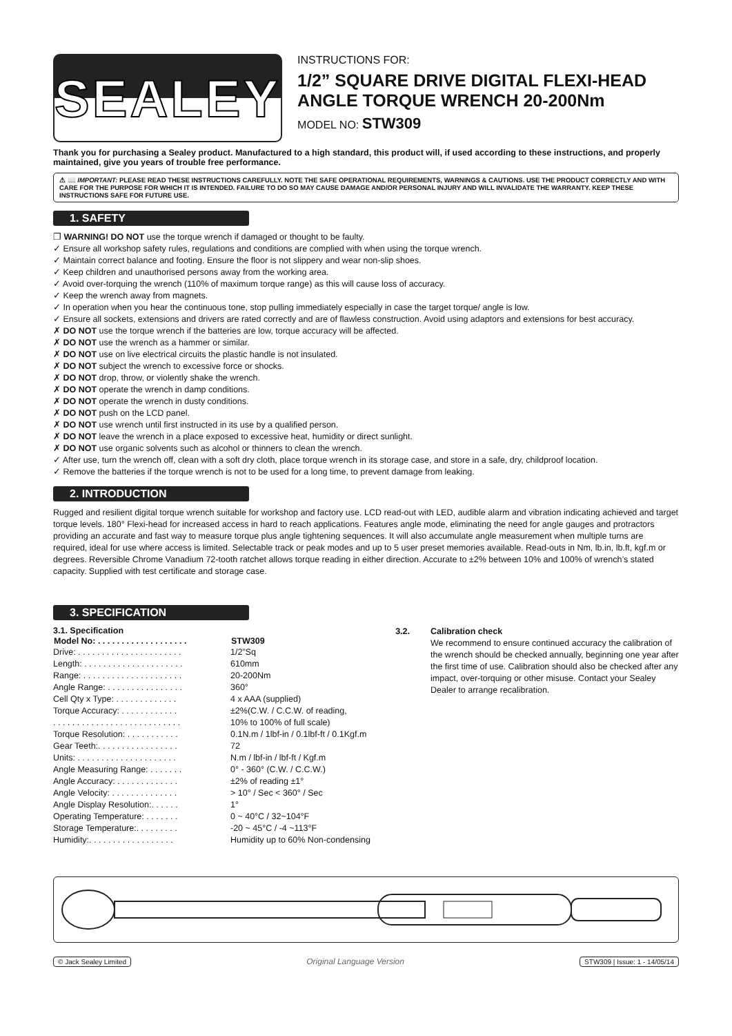SEALEY
INSTRUCTIONS FOR:
1/2” SQUARE DRIVE DIGITAL FLEXI-HEAD ANGLE TORQUE WRENCH 20-200Nm
MODEL NO: STW309
Thank you for purchasing a Sealey product. Manufactured to a high standard, this product will, if used according to these instructions, and properly maintained, give you years of trouble free performance.
⚠ 📖 IMPORTANT: PLEASE READ THESE INSTRUCTIONS CAREFULLY. NOTE THE SAFE OPERATIONAL REQUIREMENTS, WARNINGS & CAUTIONS. USE THE PRODUCT CORRECTLY AND WITH CARE FOR THE PURPOSE FOR WHICH IT IS INTENDED. FAILURE TO DO SO MAY CAUSE DAMAGE AND/OR PERSONAL INJURY AND WILL INVALIDATE THE WARRANTY. KEEP THESE INSTRUCTIONS SAFE FOR FUTURE USE.
1. SAFETY
❐ WARNING! DO NOT use the torque wrench if damaged or thought to be faulty.
✓ Ensure all workshop safety rules, regulations and conditions are complied with when using the torque wrench.
✓ Maintain correct balance and footing. Ensure the floor is not slippery and wear non-slip shoes.
✓ Keep children and unauthorised persons away from the working area.
✓ Avoid over-torquing the wrench (110% of maximum torque range) as this will cause loss of accuracy.
✓ Keep the wrench away from magnets.
✓ In operation when you hear the continuous tone, stop pulling immediately especially in case the target torque/ angle is low.
✓ Ensure all sockets, extensions and drivers are rated correctly and are of flawless construction. Avoid using adaptors and extensions for best accuracy.
✗ DO NOT use the torque wrench if the batteries are low, torque accuracy will be affected.
✗ DO NOT use the wrench as a hammer or similar.
✗ DO NOT use on live electrical circuits the plastic handle is not insulated.
✗ DO NOT subject the wrench to excessive force or shocks.
✗ DO NOT drop, throw, or violently shake the wrench.
✗ DO NOT operate the wrench in damp conditions.
✗ DO NOT operate the wrench in dusty conditions.
✗ DO NOT push on the LCD panel.
✗ DO NOT use wrench until first instructed in its use by a qualified person.
✗ DO NOT leave the wrench in a place exposed to excessive heat, humidity or direct sunlight.
✗ DO NOT use organic solvents such as alcohol or thinners to clean the wrench.
✓ After use, turn the wrench off, clean with a soft dry cloth, place torque wrench in its storage case, and store in a safe, dry, childproof location.
✓ Remove the batteries if the torque wrench is not to be used for a long time, to prevent damage from leaking.
2. INTRODUCTION
Rugged and resilient digital torque wrench suitable for workshop and factory use. LCD read-out with LED, audible alarm and vibration indicating achieved and target torque levels. 180° Flexi-head for increased access in hard to reach applications. Features angle mode, eliminating the need for angle gauges and protractors providing an accurate and fast way to measure torque plus angle tightening sequences. It will also accumulate angle measurement when multiple turns are required, ideal for use where access is limited. Selectable track or peak modes and up to 5 user preset memories available. Read-outs in Nm, lb.in, lb.ft, kgf.m or degrees. Reversible Chrome Vanadium 72-tooth ratchet allows torque reading in either direction. Accurate to ±2% between 10% and 100% of wrench’s stated capacity. Supplied with test certificate and storage case.
3. SPECIFICATION
3.1. Specification
| Model No: . . . . . . . . . . . . . . . . . . . | STW309 |
| --- | --- |
| Drive: . . . . . . . . . . . . . . . . . . . . . . | 1/2”Sq |
| Length: . . . . . . . . . . . . . . . . . . . . . | 610mm |
| Range: . . . . . . . . . . . . . . . . . . . . . | 20-200Nm |
| Angle Range: . . . . . . . . . . . . . . . . | 360° |
| Cell Qty x Type: . . . . . . . . . . . . . | 4 x AAA (supplied) |
| Torque Accuracy: . . . . . . . . . . . . | ±2%(C.W. / C.C.W. of reading, |
| . . . . . . . . . . . . . . . . . . . . . . . . . . . | 10% to 100% of full scale) |
| Torque Resolution: . . . . . . . . . . . | 0.1N.m / 1lbf-in / 0.1lbf-ft / 0.1Kgf.m |
| Gear Teeth:. . . . . . . . . . . . . . . . . | 72 |
| Units: . . . . . . . . . . . . . . . . . . . . . | N.m / lbf-in / lbf-ft / Kgf.m |
| Angle Measuring Range: . . . . . . . | 0° - 360° (C.W. / C.C.W.) |
| Angle Accuracy: . . . . . . . . . . . . . | ±2% of reading ±1° |
| Angle Velocity: . . . . . . . . . . . . . . | > 10° / Sec < 360° / Sec |
| Angle Display Resolution:. . . . . . | 1° |
| Operating Temperature: . . . . . . . | 0 ~ 40°C / 32~104°F |
| Storage Temperature:. . . . . . . . . | -20 ~ 45°C / -4 ~113°F |
| Humidity:. . . . . . . . . . . . . . . . . . | Humidity up to 60% Non-condensing |
3.2. Calibration check
We recommend to ensure continued accuracy the calibration of the wrench should be checked annually, beginning one year after the first time of use. Calibration should also be checked after any impact, over-torquing or other misuse. Contact your Sealey Dealer to arrange recalibration.
© Jack Sealey Limited Original Language Version STW309 | Issue: 1 - 14/05/14